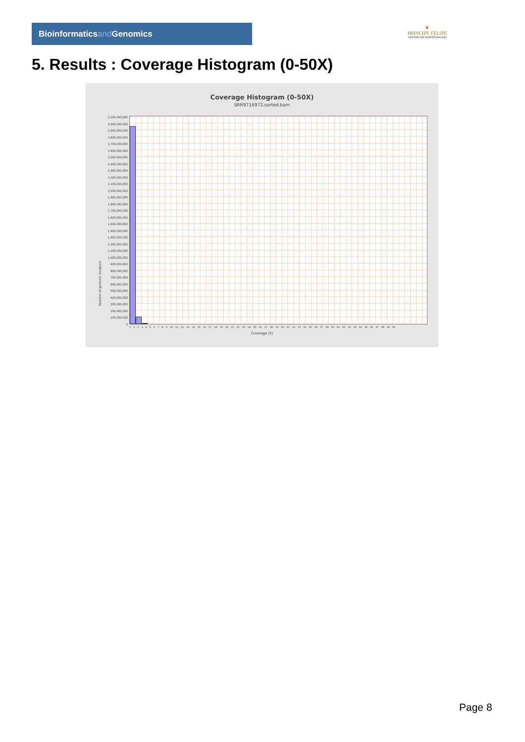Bioinformaticsand Genomics
♛
PRINCIPE FELIPE
CENTRO DE INVESTIGACION
5. Results : Coverage Histogram (0-50X)
Coverage Histogram (0-50X)
SRR9716972.sorted.bam
3,100,000,000
3,000,000,000
2,900,000,000
2,800,000,000
2,700,000,000
2,600,000,000
2,500,000,000
2,400,000,000
2,300,000,000
2,200,000,000
2,100,000,000
2,000,000,000
1,900,000,000
1,800,000,000
1,700,000,000
1,600,000,000
1,500,000,000
1,400,000,000
1,300,000,000
1,200,000,000
1,100,000,000
1,000,000,000
900,000,000
800,000,000
700,000,000
600,000,000
500,000,000
400,000,000
300,000,000
200,000,000
100,000,000
0
Number of genomic locations
0 1 2 3 4 5 6 7 8 9 10 11 12 13 14 15 16 17 18 19 20 21 22 23 24 25 26 27 28 29 30 31 32 33 34 35 36 37 38 39 40 41 42 43 44 45 46 47 48 49 50
Coverage (X)
Page 8